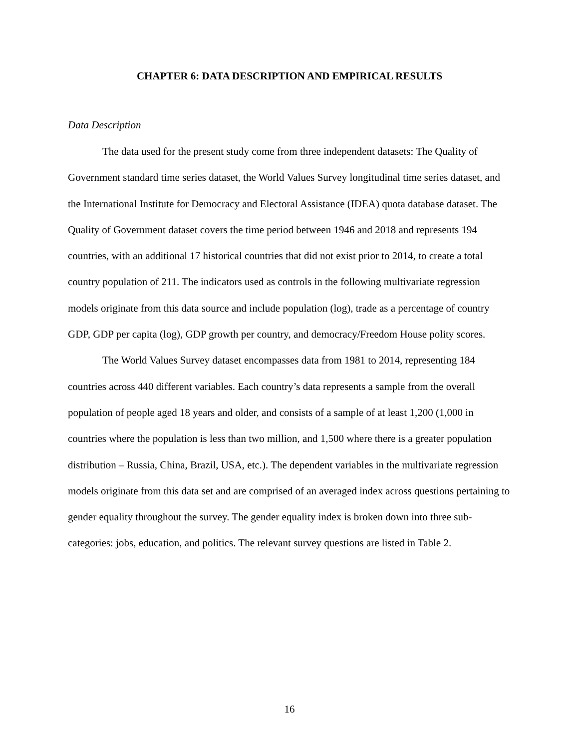CHAPTER 6: DATA DESCRIPTION AND EMPIRICAL RESULTS
Data Description
The data used for the present study come from three independent datasets: The Quality of Government standard time series dataset, the World Values Survey longitudinal time series dataset, and the International Institute for Democracy and Electoral Assistance (IDEA) quota database dataset. The Quality of Government dataset covers the time period between 1946 and 2018 and represents 194 countries, with an additional 17 historical countries that did not exist prior to 2014, to create a total country population of 211. The indicators used as controls in the following multivariate regression models originate from this data source and include population (log), trade as a percentage of country GDP, GDP per capita (log), GDP growth per country, and democracy/Freedom House polity scores.
The World Values Survey dataset encompasses data from 1981 to 2014, representing 184 countries across 440 different variables. Each country’s data represents a sample from the overall population of people aged 18 years and older, and consists of a sample of at least 1,200 (1,000 in countries where the population is less than two million, and 1,500 where there is a greater population distribution – Russia, China, Brazil, USA, etc.). The dependent variables in the multivariate regression models originate from this data set and are comprised of an averaged index across questions pertaining to gender equality throughout the survey. The gender equality index is broken down into three sub-categories: jobs, education, and politics. The relevant survey questions are listed in Table 2.
16